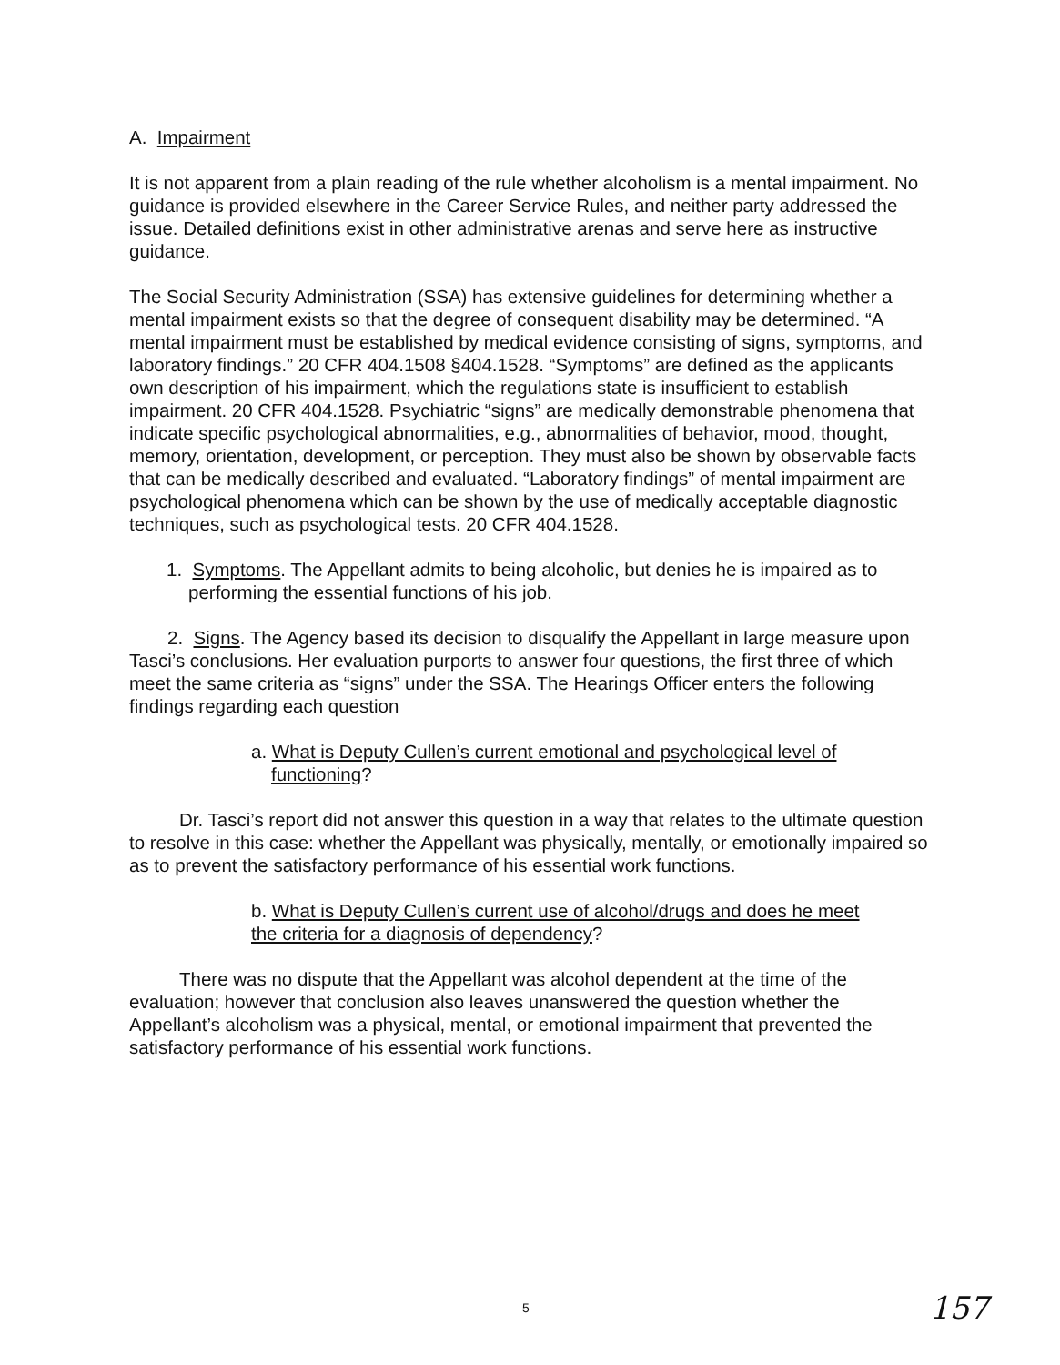A. Impairment
It is not apparent from a plain reading of the rule whether alcoholism is a mental impairment. No guidance is provided elsewhere in the Career Service Rules, and neither party addressed the issue. Detailed definitions exist in other administrative arenas and serve here as instructive guidance.
The Social Security Administration (SSA) has extensive guidelines for determining whether a mental impairment exists so that the degree of consequent disability may be determined. “A mental impairment must be established by medical evidence consisting of signs, symptoms, and laboratory findings.” 20 CFR 404.1508 §404.1528. “Symptoms” are defined as the applicants own description of his impairment, which the regulations state is insufficient to establish impairment. 20 CFR 404.1528. Psychiatric “signs” are medically demonstrable phenomena that indicate specific psychological abnormalities, e.g., abnormalities of behavior, mood, thought, memory, orientation, development, or perception. They must also be shown by observable facts that can be medically described and evaluated. “Laboratory findings” of mental impairment are psychological phenomena which can be shown by the use of medically acceptable diagnostic techniques, such as psychological tests. 20 CFR 404.1528.
1. Symptoms. The Appellant admits to being alcoholic, but denies he is impaired as to performing the essential functions of his job.
2. Signs. The Agency based its decision to disqualify the Appellant in large measure upon Tasci’s conclusions. Her evaluation purports to answer four questions, the first three of which meet the same criteria as “signs” under the SSA. The Hearings Officer enters the following findings regarding each question
a. What is Deputy Cullen’s current emotional and psychological level of functioning?
Dr. Tasci’s report did not answer this question in a way that relates to the ultimate question to resolve in this case: whether the Appellant was physically, mentally, or emotionally impaired so as to prevent the satisfactory performance of his essential work functions.
b. What is Deputy Cullen’s current use of alcohol/drugs and does he meet the criteria for a diagnosis of dependency?
There was no dispute that the Appellant was alcohol dependent at the time of the evaluation; however that conclusion also leaves unanswered the question whether the Appellant’s alcoholism was a physical, mental, or emotional impairment that prevented the satisfactory performance of his essential work functions.
5 157